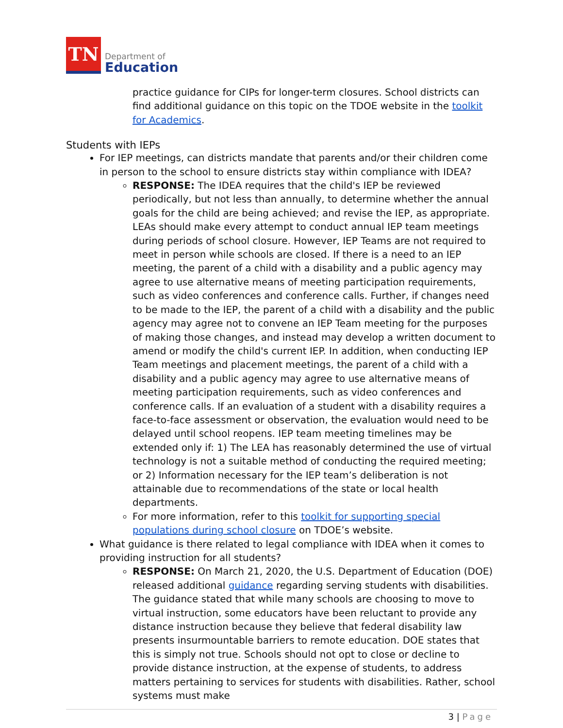TN
Department of
Education
practice guidance for CIPs for longer-term closures. School districts can find additional guidance on this topic on the TDOE website in the toolkit for Academics.
Students with IEPs
For IEP meetings, can districts mandate that parents and/or their children come in person to the school to ensure districts stay within compliance with IDEA?
RESPONSE: The IDEA requires that the child's IEP be reviewed periodically, but not less than annually, to determine whether the annual goals for the child are being achieved; and revise the IEP, as appropriate. LEAs should make every attempt to conduct annual IEP team meetings during periods of school closure. However, IEP Teams are not required to meet in person while schools are closed. If there is a need to an IEP meeting, the parent of a child with a disability and a public agency may agree to use alternative means of meeting participation requirements, such as video conferences and conference calls. Further, if changes need to be made to the IEP, the parent of a child with a disability and the public agency may agree not to convene an IEP Team meeting for the purposes of making those changes, and instead may develop a written document to amend or modify the child's current IEP. In addition, when conducting IEP Team meetings and placement meetings, the parent of a child with a disability and a public agency may agree to use alternative means of meeting participation requirements, such as video conferences and conference calls. If an evaluation of a student with a disability requires a face-to-face assessment or observation, the evaluation would need to be delayed until school reopens. IEP team meeting timelines may be extended only if: 1) The LEA has reasonably determined the use of virtual technology is not a suitable method of conducting the required meeting; or 2) Information necessary for the IEP team’s deliberation is not attainable due to recommendations of the state or local health departments.
For more information, refer to this toolkit for supporting special populations during school closure on TDOE’s website.
What guidance is there related to legal compliance with IDEA when it comes to providing instruction for all students?
RESPONSE: On March 21, 2020, the U.S. Department of Education (DOE) released additional guidance regarding serving students with disabilities. The guidance stated that while many schools are choosing to move to virtual instruction, some educators have been reluctant to provide any distance instruction because they believe that federal disability law presents insurmountable barriers to remote education. DOE states that this is simply not true. Schools should not opt to close or decline to provide distance instruction, at the expense of students, to address matters pertaining to services for students with disabilities. Rather, school systems must make
3 | Page